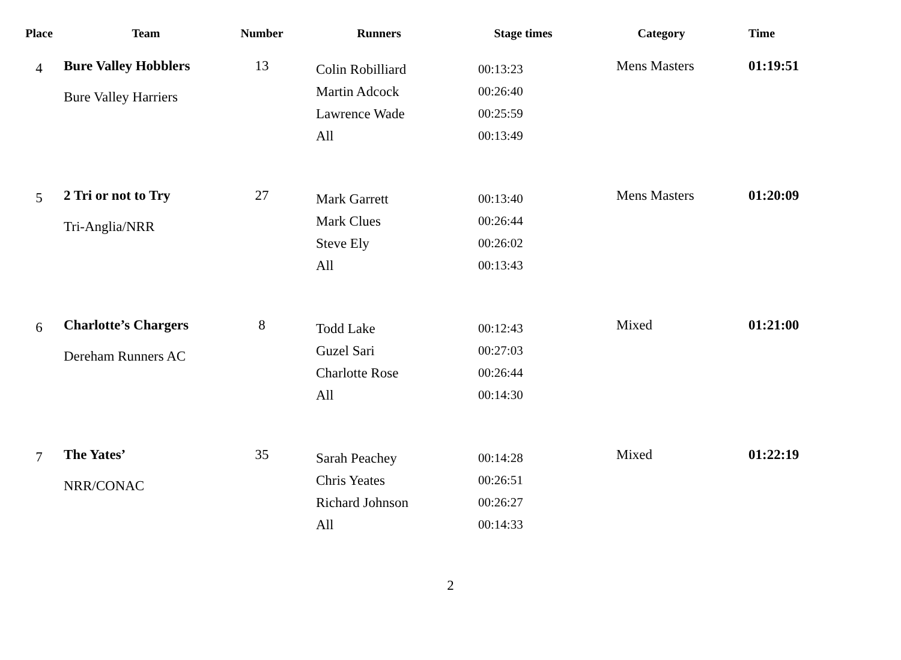| Place | Team | Number | Runners | Stage times | Category | Time |
| --- | --- | --- | --- | --- | --- | --- |
| 4 | Bure Valley Hobblers Bure Valley Harriers | 13 | Colin Robilliard Martin Adcock Lawrence Wade All | 00:13:23 00:26:40 00:25:59 00:13:49 | Mens Masters | 01:19:51 |
| 5 | 2 Tri or not to Try Tri-Anglia/NRR | 27 | Mark Garrett Mark Clues Steve Ely All | 00:13:40 00:26:44 00:26:02 00:13:43 | Mens Masters | 01:20:09 |
| 6 | Charlotte’s Chargers Dereham Runners AC | 8 | Todd Lake Guzel Sari Charlotte Rose All | 00:12:43 00:27:03 00:26:44 00:14:30 | Mixed | 01:21:00 |
| 7 | The Yates’ NRR/CONAC | 35 | Sarah Peachey Chris Yeates Richard Johnson All | 00:14:28 00:26:51 00:26:27 00:14:33 | Mixed | 01:22:19 |
2